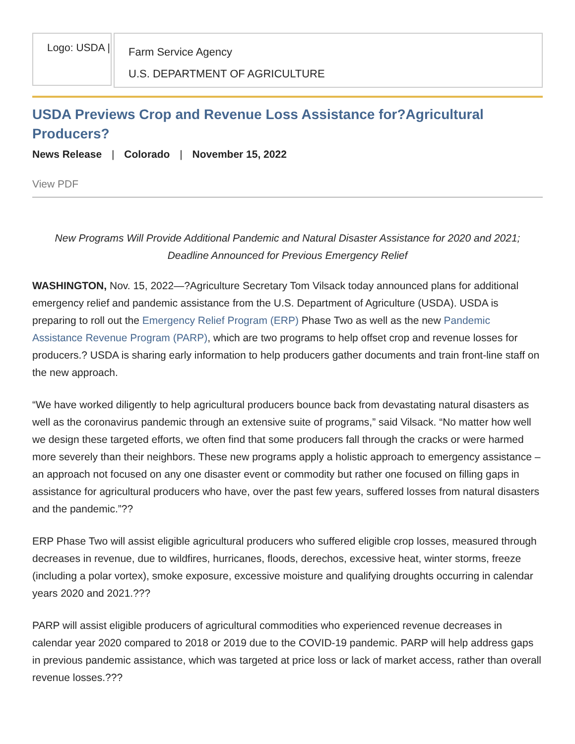Logo: USDA |
Farm Service Agency
U.S. DEPARTMENT OF AGRICULTURE
USDA Previews Crop and Revenue Loss Assistance for?Agricultural Producers?
News Release | Colorado | November 15, 2022
View PDF
New Programs Will Provide Additional Pandemic and Natural Disaster Assistance for 2020 and 2021;
Deadline Announced for Previous Emergency Relief
WASHINGTON, Nov. 15, 2022—?Agriculture Secretary Tom Vilsack today announced plans for additional emergency relief and pandemic assistance from the U.S. Department of Agriculture (USDA). USDA is preparing to roll out the Emergency Relief Program (ERP) Phase Two as well as the new Pandemic Assistance Revenue Program (PARP), which are two programs to help offset crop and revenue losses for producers.? USDA is sharing early information to help producers gather documents and train front-line staff on the new approach.
“We have worked diligently to help agricultural producers bounce back from devastating natural disasters as well as the coronavirus pandemic through an extensive suite of programs,” said Vilsack. “No matter how well we design these targeted efforts, we often find that some producers fall through the cracks or were harmed more severely than their neighbors. These new programs apply a holistic approach to emergency assistance – an approach not focused on any one disaster event or commodity but rather one focused on filling gaps in assistance for agricultural producers who have, over the past few years, suffered losses from natural disasters and the pandemic.”??
ERP Phase Two will assist eligible agricultural producers who suffered eligible crop losses, measured through decreases in revenue, due to wildfires, hurricanes, floods, derechos, excessive heat, winter storms, freeze (including a polar vortex), smoke exposure, excessive moisture and qualifying droughts occurring in calendar years 2020 and 2021.???
PARP will assist eligible producers of agricultural commodities who experienced revenue decreases in calendar year 2020 compared to 2018 or 2019 due to the COVID-19 pandemic. PARP will help address gaps in previous pandemic assistance, which was targeted at price loss or lack of market access, rather than overall revenue losses.???